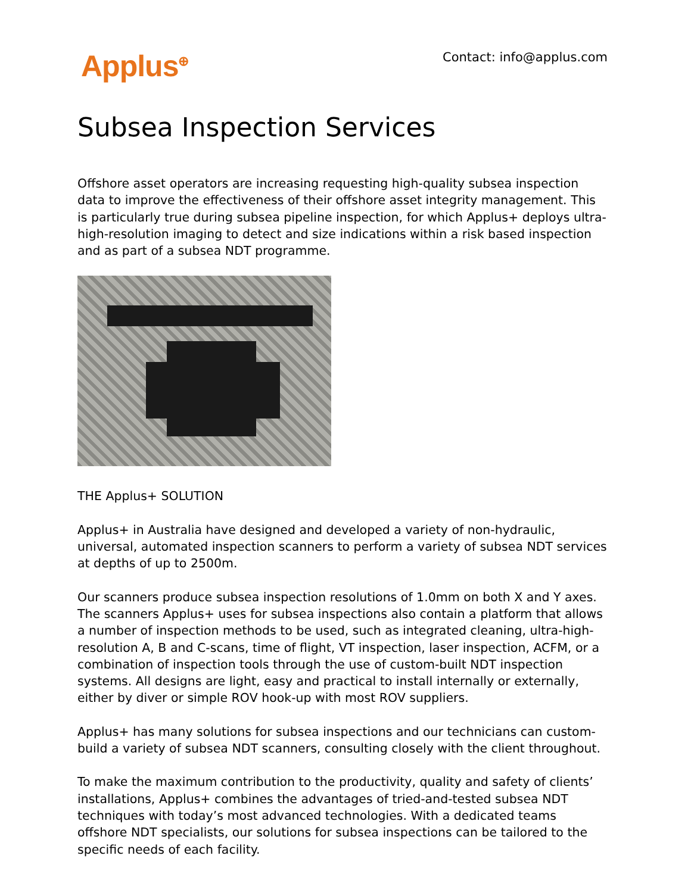Applus<sup>⊕</sup> Contact: info@applus.com
Subsea Inspection Services
Offshore asset operators are increasing requesting high-quality subsea inspection data to improve the effectiveness of their offshore asset integrity management. This is particularly true during subsea pipeline inspection, for which Applus+ deploys ultra-high-resolution imaging to detect and size indications within a risk based inspection and as part of a subsea NDT programme.
THE Applus+ SOLUTION
Applus+ in Australia have designed and developed a variety of non-hydraulic, universal, automated inspection scanners to perform a variety of subsea NDT services at depths of up to 2500m.
Our scanners produce subsea inspection resolutions of 1.0mm on both X and Y axes. The scanners Applus+ uses for subsea inspections also contain a platform that allows a number of inspection methods to be used, such as integrated cleaning, ultra-high-resolution A, B and C-scans, time of flight, VT inspection, laser inspection, ACFM, or a combination of inspection tools through the use of custom-built NDT inspection systems. All designs are light, easy and practical to install internally or externally, either by diver or simple ROV hook-up with most ROV suppliers.
Applus+ has many solutions for subsea inspections and our technicians can custom-build a variety of subsea NDT scanners, consulting closely with the client throughout.
To make the maximum contribution to the productivity, quality and safety of clients’ installations, Applus+ combines the advantages of tried-and-tested subsea NDT techniques with today’s most advanced technologies. With a dedicated teams offshore NDT specialists, our solutions for subsea inspections can be tailored to the specific needs of each facility.